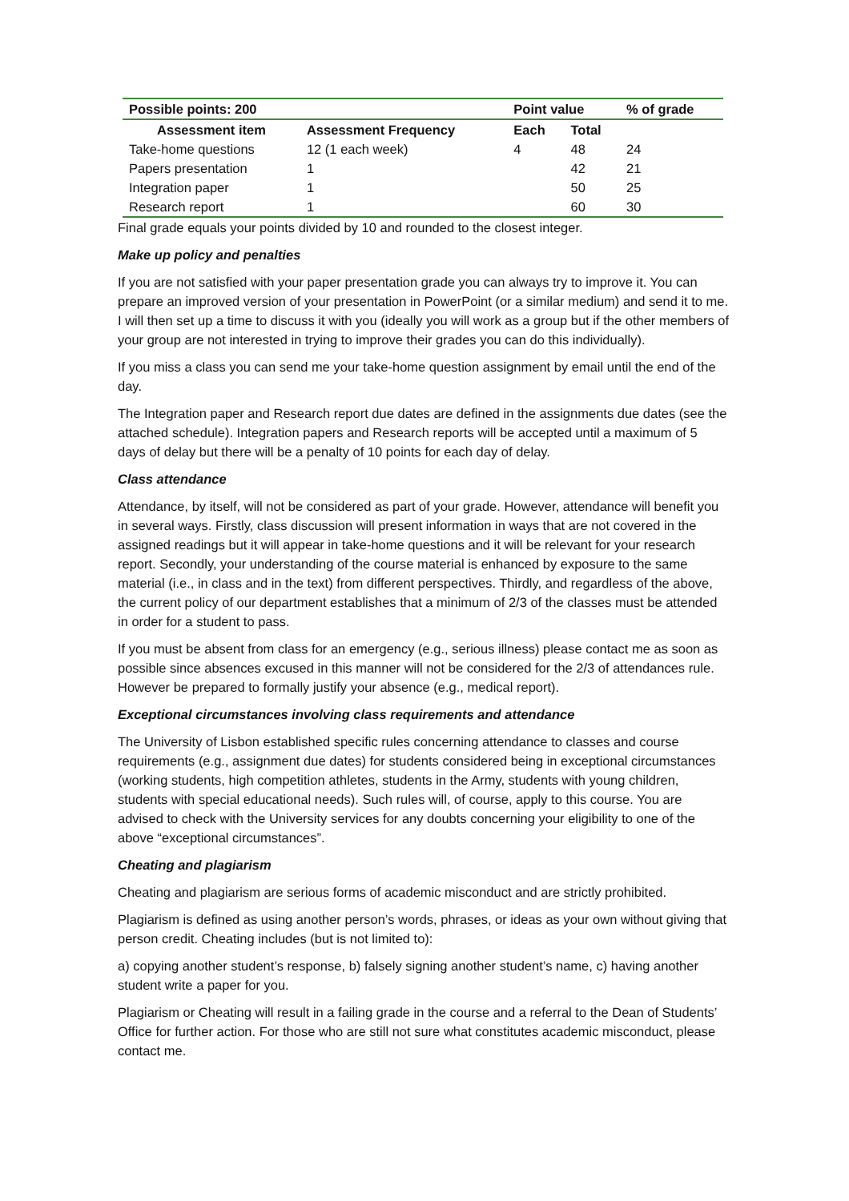| Possible points: 200 | | Point value | | % of grade |
| --- | --- | --- | --- | --- |
| Assessment item | Assessment Frequency | Each | Total | |
| Take-home questions | 12 (1 each week) | 4 | 48 | 24 |
| Papers presentation | 1 | | 42 | 21 |
| Integration paper | 1 | | 50 | 25 |
| Research report | 1 | | 60 | 30 |
Final grade equals your points divided by 10 and rounded to the closest integer.
Make up policy and penalties
If you are not satisfied with your paper presentation grade you can always try to improve it. You can prepare an improved version of your presentation in PowerPoint (or a similar medium) and send it to me. I will then set up a time to discuss it with you (ideally you will work as a group but if the other members of your group are not interested in trying to improve their grades you can do this individually).
If you miss a class you can send me your take-home question assignment by email until the end of the day.
The Integration paper and Research report due dates are defined in the assignments due dates (see the attached schedule). Integration papers and Research reports will be accepted until a maximum of 5 days of delay but there will be a penalty of 10 points for each day of delay.
Class attendance
Attendance, by itself, will not be considered as part of your grade. However, attendance will benefit you in several ways. Firstly, class discussion will present information in ways that are not covered in the assigned readings but it will appear in take-home questions and it will be relevant for your research report. Secondly, your understanding of the course material is enhanced by exposure to the same material (i.e., in class and in the text) from different perspectives. Thirdly, and regardless of the above, the current policy of our department establishes that a minimum of 2/3 of the classes must be attended in order for a student to pass.
If you must be absent from class for an emergency (e.g., serious illness) please contact me as soon as possible since absences excused in this manner will not be considered for the 2/3 of attendances rule. However be prepared to formally justify your absence (e.g., medical report).
Exceptional circumstances involving class requirements and attendance
The University of Lisbon established specific rules concerning attendance to classes and course requirements (e.g., assignment due dates) for students considered being in exceptional circumstances (working students, high competition athletes, students in the Army, students with young children, students with special educational needs). Such rules will, of course, apply to this course. You are advised to check with the University services for any doubts concerning your eligibility to one of the above “exceptional circumstances”.
Cheating and plagiarism
Cheating and plagiarism are serious forms of academic misconduct and are strictly prohibited.
Plagiarism is defined as using another person’s words, phrases, or ideas as your own without giving that person credit. Cheating includes (but is not limited to):
a) copying another student’s response, b) falsely signing another student’s name, c) having another student write a paper for you.
Plagiarism or Cheating will result in a failing grade in the course and a referral to the Dean of Students’ Office for further action. For those who are still not sure what constitutes academic misconduct, please contact me.